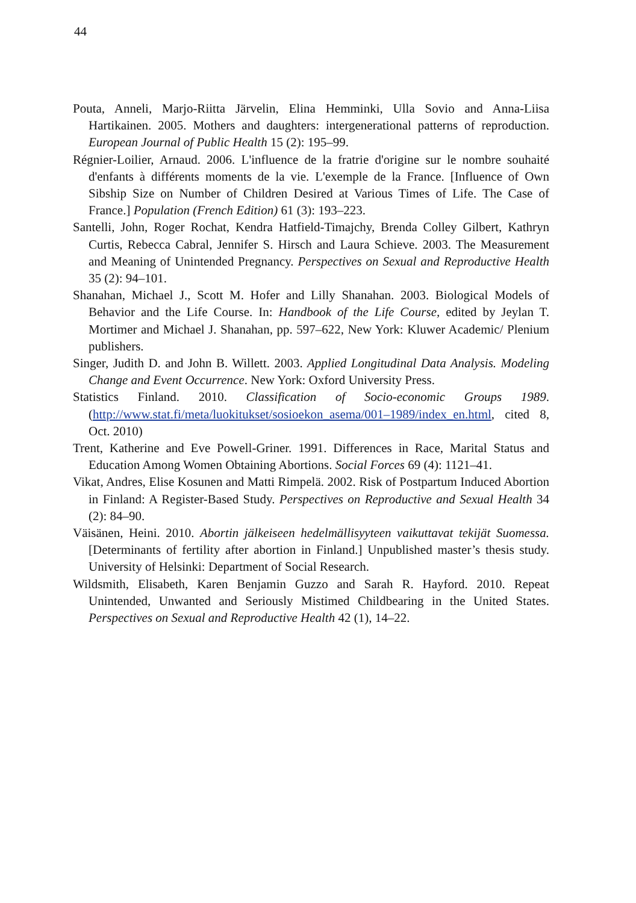44
Pouta, Anneli, Marjo-Riitta Järvelin, Elina Hemminki, Ulla Sovio and Anna-Liisa Hartikainen. 2005. Mothers and daughters: intergenerational patterns of reproduction. European Journal of Public Health 15 (2): 195–99.
Régnier-Loilier, Arnaud. 2006. L'influence de la fratrie d'origine sur le nombre souhaité d'enfants à différents moments de la vie. L'exemple de la France. [Influence of Own Sibship Size on Number of Children Desired at Various Times of Life. The Case of France.] Population (French Edition) 61 (3): 193–223.
Santelli, John, Roger Rochat, Kendra Hatfield-Timajchy, Brenda Colley Gilbert, Kathryn Curtis, Rebecca Cabral, Jennifer S. Hirsch and Laura Schieve. 2003. The Measurement and Meaning of Unintended Pregnancy. Perspectives on Sexual and Reproductive Health 35 (2): 94–101.
Shanahan, Michael J., Scott M. Hofer and Lilly Shanahan. 2003. Biological Models of Behavior and the Life Course. In: Handbook of the Life Course, edited by Jeylan T. Mortimer and Michael J. Shanahan, pp. 597–622, New York: Kluwer Academic/ Plenium publishers.
Singer, Judith D. and John B. Willett. 2003. Applied Longitudinal Data Analysis. Modeling Change and Event Occurrence. New York: Oxford University Press.
Statistics Finland. 2010. Classification of Socio-economic Groups 1989. (http://www.stat.fi/meta/luokitukset/sosioekon_asema/001–1989/index_en.html, cited 8, Oct. 2010)
Trent, Katherine and Eve Powell-Griner. 1991. Differences in Race, Marital Status and Education Among Women Obtaining Abortions. Social Forces 69 (4): 1121–41.
Vikat, Andres, Elise Kosunen and Matti Rimpelä. 2002. Risk of Postpartum Induced Abortion in Finland: A Register-Based Study. Perspectives on Reproductive and Sexual Health 34 (2): 84–90.
Väisänen, Heini. 2010. Abortin jälkeiseen hedelmällisyyteen vaikuttavat tekijät Suomessa. [Determinants of fertility after abortion in Finland.] Unpublished master’s thesis study. University of Helsinki: Department of Social Research.
Wildsmith, Elisabeth, Karen Benjamin Guzzo and Sarah R. Hayford. 2010. Repeat Unintended, Unwanted and Seriously Mistimed Childbearing in the United States. Perspectives on Sexual and Reproductive Health 42 (1), 14–22.